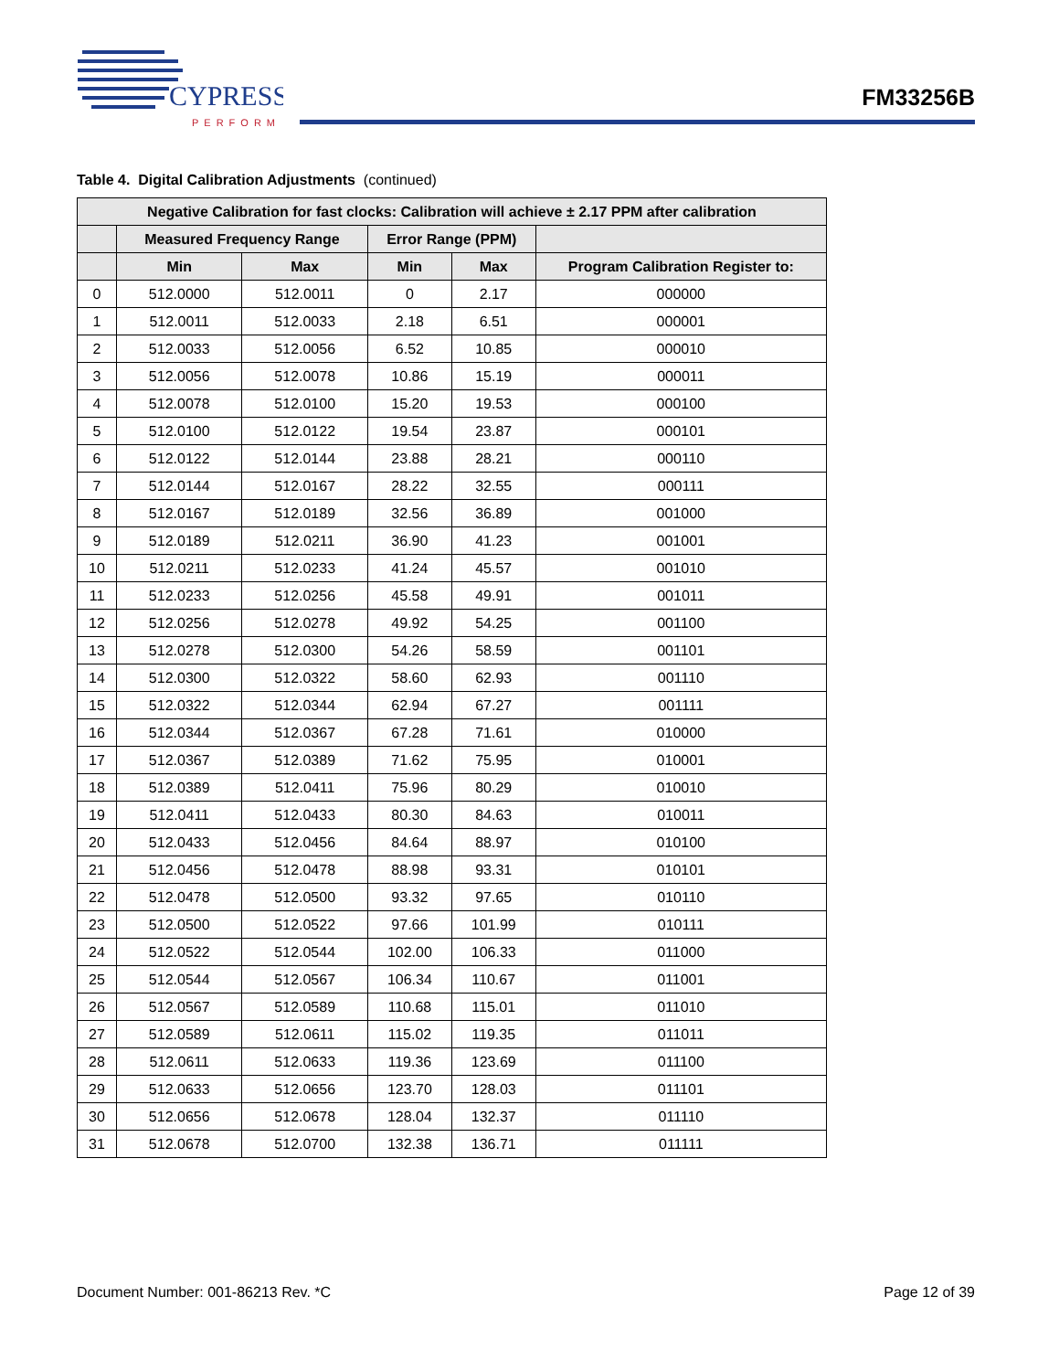CYPRESS
PERFORM
FM33256B
Table 4. Digital Calibration Adjustments (continued)
| Negative Calibration for fast clocks: Calibration will achieve ± 2.17 PPM after calibration | | | | | |
| --- | --- | --- | --- | --- | --- |
| | Measured Frequency Range | | Error Range (PPM) | | |
| | Min | Max | Min | Max | Program Calibration Register to: |
| 0 | 512.0000 | 512.0011 | 0 | 2.17 | 000000 |
| 1 | 512.0011 | 512.0033 | 2.18 | 6.51 | 000001 |
| 2 | 512.0033 | 512.0056 | 6.52 | 10.85 | 000010 |
| 3 | 512.0056 | 512.0078 | 10.86 | 15.19 | 000011 |
| 4 | 512.0078 | 512.0100 | 15.20 | 19.53 | 000100 |
| 5 | 512.0100 | 512.0122 | 19.54 | 23.87 | 000101 |
| 6 | 512.0122 | 512.0144 | 23.88 | 28.21 | 000110 |
| 7 | 512.0144 | 512.0167 | 28.22 | 32.55 | 000111 |
| 8 | 512.0167 | 512.0189 | 32.56 | 36.89 | 001000 |
| 9 | 512.0189 | 512.0211 | 36.90 | 41.23 | 001001 |
| 10 | 512.0211 | 512.0233 | 41.24 | 45.57 | 001010 |
| 11 | 512.0233 | 512.0256 | 45.58 | 49.91 | 001011 |
| 12 | 512.0256 | 512.0278 | 49.92 | 54.25 | 001100 |
| 13 | 512.0278 | 512.0300 | 54.26 | 58.59 | 001101 |
| 14 | 512.0300 | 512.0322 | 58.60 | 62.93 | 001110 |
| 15 | 512.0322 | 512.0344 | 62.94 | 67.27 | 001111 |
| 16 | 512.0344 | 512.0367 | 67.28 | 71.61 | 010000 |
| 17 | 512.0367 | 512.0389 | 71.62 | 75.95 | 010001 |
| 18 | 512.0389 | 512.0411 | 75.96 | 80.29 | 010010 |
| 19 | 512.0411 | 512.0433 | 80.30 | 84.63 | 010011 |
| 20 | 512.0433 | 512.0456 | 84.64 | 88.97 | 010100 |
| 21 | 512.0456 | 512.0478 | 88.98 | 93.31 | 010101 |
| 22 | 512.0478 | 512.0500 | 93.32 | 97.65 | 010110 |
| 23 | 512.0500 | 512.0522 | 97.66 | 101.99 | 010111 |
| 24 | 512.0522 | 512.0544 | 102.00 | 106.33 | 011000 |
| 25 | 512.0544 | 512.0567 | 106.34 | 110.67 | 011001 |
| 26 | 512.0567 | 512.0589 | 110.68 | 115.01 | 011010 |
| 27 | 512.0589 | 512.0611 | 115.02 | 119.35 | 011011 |
| 28 | 512.0611 | 512.0633 | 119.36 | 123.69 | 011100 |
| 29 | 512.0633 | 512.0656 | 123.70 | 128.03 | 011101 |
| 30 | 512.0656 | 512.0678 | 128.04 | 132.37 | 011110 |
| 31 | 512.0678 | 512.0700 | 132.38 | 136.71 | 011111 |
Document Number: 001-86213 Rev. *C Page 12 of 39